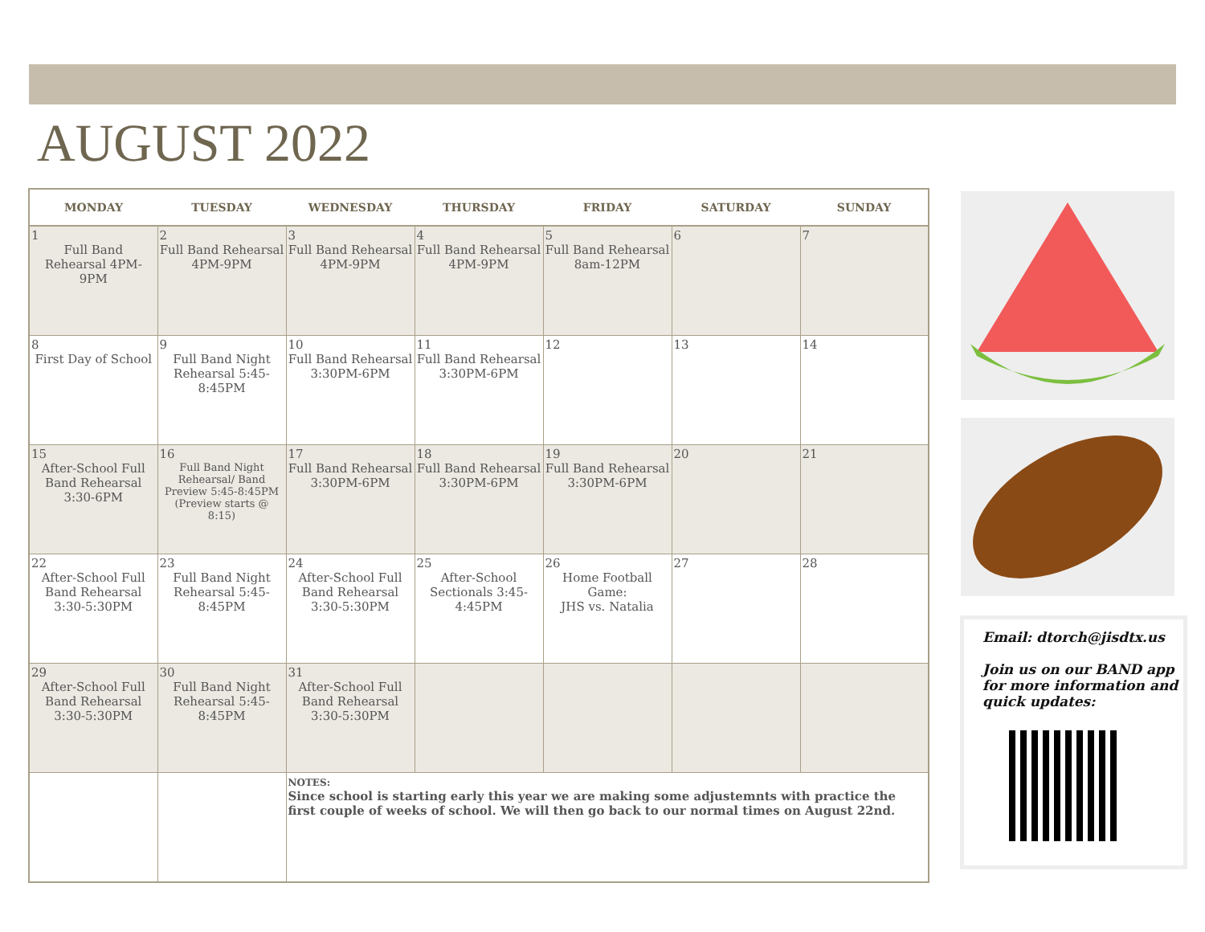AUGUST 2022
| MONDAY | TUESDAY | WEDNESDAY | THURSDAY | FRIDAY | SATURDAY | SUNDAY |
| --- | --- | --- | --- | --- | --- | --- |
| 1 Full Band Rehearsal 4PM-9PM | 2 Full Band Rehearsal 4PM-9PM | 3 Full Band Rehearsal 4PM-9PM | 4 Full Band Rehearsal 4PM-9PM | 5 Full Band Rehearsal 8am-12PM | 6 | 7 |
| 8 First Day of School | 9 Full Band Night Rehearsal 5:45-8:45PM | 10 Full Band Rehearsal 3:30PM-6PM | 11 Full Band Rehearsal 3:30PM-6PM | 12 | 13 | 14 |
| 15 After-School Full Band Rehearsal 3:30-6PM | 16 Full Band Night Rehearsal/ Band Preview 5:45-8:45PM (Preview starts @ 8:15) | 17 Full Band Rehearsal 3:30PM-6PM | 18 Full Band Rehearsal 3:30PM-6PM | 19 Full Band Rehearsal 3:30PM-6PM | 20 | 21 |
| 22 After-School Full Band Rehearsal 3:30-5:30PM | 23 Full Band Night Rehearsal 5:45-8:45PM | 24 After-School Full Band Rehearsal 3:30-5:30PM | 25 After-School Sectionals 3:45-4:45PM | 26 Home Football Game: JHS vs. Natalia | 27 | 28 |
| 29 After-School Full Band Rehearsal 3:30-5:30PM | 30 Full Band Night Rehearsal 5:45-8:45PM | 31 After-School Full Band Rehearsal 3:30-5:30PM | | | | |
| | | NOTES: Since school is starting early this year we are making some adjustemnts with practice the first couple of weeks of school. We will then go back to our normal times on August 22nd. | | | | |
Email: dtorch@jisdtx.us
Join us on our BAND app for more information and quick updates: